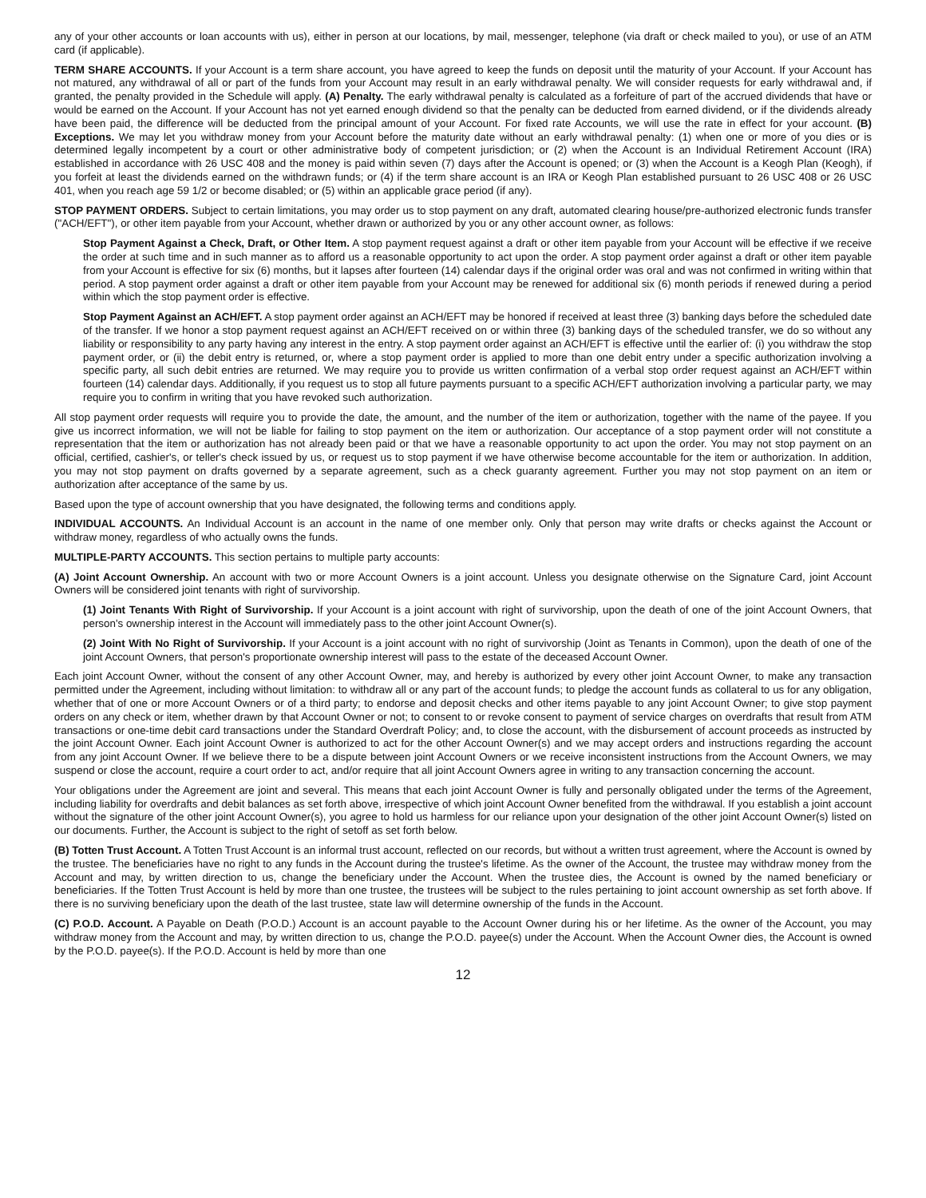any of your other accounts or loan accounts with us), either in person at our locations, by mail, messenger, telephone (via draft or check mailed to you), or use of an ATM card (if applicable).
TERM SHARE ACCOUNTS. If your Account is a term share account, you have agreed to keep the funds on deposit until the maturity of your Account. If your Account has not matured, any withdrawal of all or part of the funds from your Account may result in an early withdrawal penalty. We will consider requests for early withdrawal and, if granted, the penalty provided in the Schedule will apply. (A) Penalty. The early withdrawal penalty is calculated as a forfeiture of part of the accrued dividends that have or would be earned on the Account. If your Account has not yet earned enough dividend so that the penalty can be deducted from earned dividend, or if the dividends already have been paid, the difference will be deducted from the principal amount of your Account. For fixed rate Accounts, we will use the rate in effect for your account. (B) Exceptions. We may let you withdraw money from your Account before the maturity date without an early withdrawal penalty: (1) when one or more of you dies or is determined legally incompetent by a court or other administrative body of competent jurisdiction; or (2) when the Account is an Individual Retirement Account (IRA) established in accordance with 26 USC 408 and the money is paid within seven (7) days after the Account is opened; or (3) when the Account is a Keogh Plan (Keogh), if you forfeit at least the dividends earned on the withdrawn funds; or (4) if the term share account is an IRA or Keogh Plan established pursuant to 26 USC 408 or 26 USC 401, when you reach age 59 1/2 or become disabled; or (5) within an applicable grace period (if any).
STOP PAYMENT ORDERS. Subject to certain limitations, you may order us to stop payment on any draft, automated clearing house/pre-authorized electronic funds transfer ("ACH/EFT"), or other item payable from your Account, whether drawn or authorized by you or any other account owner, as follows:
Stop Payment Against a Check, Draft, or Other Item. A stop payment request against a draft or other item payable from your Account will be effective if we receive the order at such time and in such manner as to afford us a reasonable opportunity to act upon the order. A stop payment order against a draft or other item payable from your Account is effective for six (6) months, but it lapses after fourteen (14) calendar days if the original order was oral and was not confirmed in writing within that period. A stop payment order against a draft or other item payable from your Account may be renewed for additional six (6) month periods if renewed during a period within which the stop payment order is effective.
Stop Payment Against an ACH/EFT. A stop payment order against an ACH/EFT may be honored if received at least three (3) banking days before the scheduled date of the transfer. If we honor a stop payment request against an ACH/EFT received on or within three (3) banking days of the scheduled transfer, we do so without any liability or responsibility to any party having any interest in the entry. A stop payment order against an ACH/EFT is effective until the earlier of: (i) you withdraw the stop payment order, or (ii) the debit entry is returned, or, where a stop payment order is applied to more than one debit entry under a specific authorization involving a specific party, all such debit entries are returned. We may require you to provide us written confirmation of a verbal stop order request against an ACH/EFT within fourteen (14) calendar days. Additionally, if you request us to stop all future payments pursuant to a specific ACH/EFT authorization involving a particular party, we may require you to confirm in writing that you have revoked such authorization.
All stop payment order requests will require you to provide the date, the amount, and the number of the item or authorization, together with the name of the payee. If you give us incorrect information, we will not be liable for failing to stop payment on the item or authorization. Our acceptance of a stop payment order will not constitute a representation that the item or authorization has not already been paid or that we have a reasonable opportunity to act upon the order. You may not stop payment on an official, certified, cashier's, or teller's check issued by us, or request us to stop payment if we have otherwise become accountable for the item or authorization. In addition, you may not stop payment on drafts governed by a separate agreement, such as a check guaranty agreement. Further you may not stop payment on an item or authorization after acceptance of the same by us.
Based upon the type of account ownership that you have designated, the following terms and conditions apply.
INDIVIDUAL ACCOUNTS. An Individual Account is an account in the name of one member only. Only that person may write drafts or checks against the Account or withdraw money, regardless of who actually owns the funds.
MULTIPLE-PARTY ACCOUNTS. This section pertains to multiple party accounts:
(A) Joint Account Ownership. An account with two or more Account Owners is a joint account. Unless you designate otherwise on the Signature Card, joint Account Owners will be considered joint tenants with right of survivorship.
(1) Joint Tenants With Right of Survivorship. If your Account is a joint account with right of survivorship, upon the death of one of the joint Account Owners, that person's ownership interest in the Account will immediately pass to the other joint Account Owner(s).
(2) Joint With No Right of Survivorship. If your Account is a joint account with no right of survivorship (Joint as Tenants in Common), upon the death of one of the joint Account Owners, that person's proportionate ownership interest will pass to the estate of the deceased Account Owner.
Each joint Account Owner, without the consent of any other Account Owner, may, and hereby is authorized by every other joint Account Owner, to make any transaction permitted under the Agreement, including without limitation: to withdraw all or any part of the account funds; to pledge the account funds as collateral to us for any obligation, whether that of one or more Account Owners or of a third party; to endorse and deposit checks and other items payable to any joint Account Owner; to give stop payment orders on any check or item, whether drawn by that Account Owner or not; to consent to or revoke consent to payment of service charges on overdrafts that result from ATM transactions or one-time debit card transactions under the Standard Overdraft Policy; and, to close the account, with the disbursement of account proceeds as instructed by the joint Account Owner. Each joint Account Owner is authorized to act for the other Account Owner(s) and we may accept orders and instructions regarding the account from any joint Account Owner. If we believe there to be a dispute between joint Account Owners or we receive inconsistent instructions from the Account Owners, we may suspend or close the account, require a court order to act, and/or require that all joint Account Owners agree in writing to any transaction concerning the account.
Your obligations under the Agreement are joint and several. This means that each joint Account Owner is fully and personally obligated under the terms of the Agreement, including liability for overdrafts and debit balances as set forth above, irrespective of which joint Account Owner benefited from the withdrawal. If you establish a joint account without the signature of the other joint Account Owner(s), you agree to hold us harmless for our reliance upon your designation of the other joint Account Owner(s) listed on our documents. Further, the Account is subject to the right of setoff as set forth below.
(B) Totten Trust Account. A Totten Trust Account is an informal trust account, reflected on our records, but without a written trust agreement, where the Account is owned by the trustee. The beneficiaries have no right to any funds in the Account during the trustee's lifetime. As the owner of the Account, the trustee may withdraw money from the Account and may, by written direction to us, change the beneficiary under the Account. When the trustee dies, the Account is owned by the named beneficiary or beneficiaries. If the Totten Trust Account is held by more than one trustee, the trustees will be subject to the rules pertaining to joint account ownership as set forth above. If there is no surviving beneficiary upon the death of the last trustee, state law will determine ownership of the funds in the Account.
(C) P.O.D. Account. A Payable on Death (P.O.D.) Account is an account payable to the Account Owner during his or her lifetime. As the owner of the Account, you may withdraw money from the Account and may, by written direction to us, change the P.O.D. payee(s) under the Account. When the Account Owner dies, the Account is owned by the P.O.D. payee(s). If the P.O.D. Account is held by more than one
12